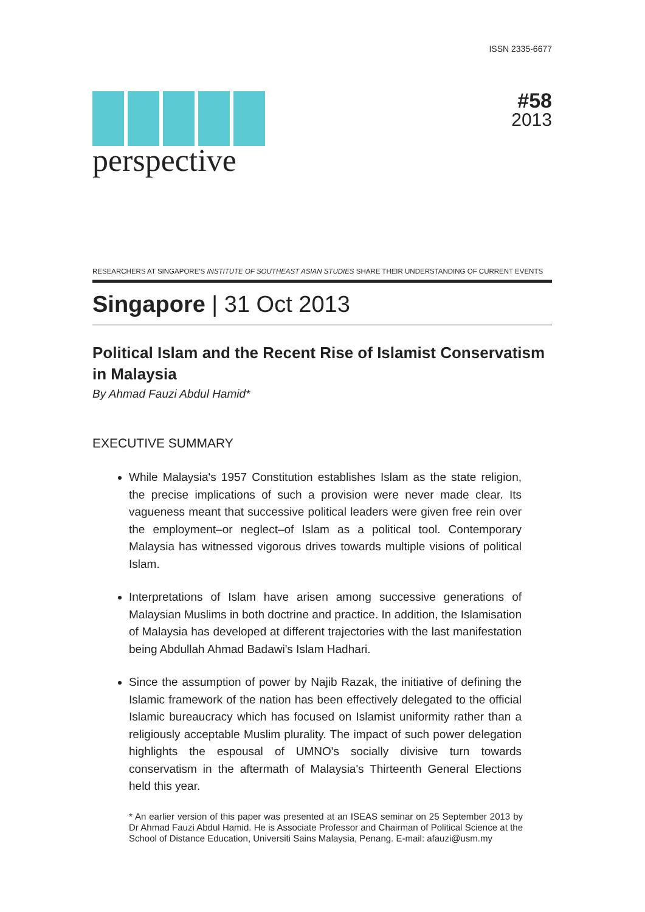ISSN 2335-6677
perspective #58
2013
RESEARCHERS AT SINGAPORE'S INSTITUTE OF SOUTHEAST ASIAN STUDIES SHARE THEIR UNDERSTANDING OF CURRENT EVENTS
Singapore | 31 Oct 2013
Political Islam and the Recent Rise of Islamist Conservatism in Malaysia
By Ahmad Fauzi Abdul Hamid*
EXECUTIVE SUMMARY
While Malaysia's 1957 Constitution establishes Islam as the state religion, the precise implications of such a provision were never made clear. Its vagueness meant that successive political leaders were given free rein over the employment–or neglect–of Islam as a political tool. Contemporary Malaysia has witnessed vigorous drives towards multiple visions of political Islam.
Interpretations of Islam have arisen among successive generations of Malaysian Muslims in both doctrine and practice. In addition, the Islamisation of Malaysia has developed at different trajectories with the last manifestation being Abdullah Ahmad Badawi's Islam Hadhari.
Since the assumption of power by Najib Razak, the initiative of defining the Islamic framework of the nation has been effectively delegated to the official Islamic bureaucracy which has focused on Islamist uniformity rather than a religiously acceptable Muslim plurality. The impact of such power delegation highlights the espousal of UMNO's socially divisive turn towards conservatism in the aftermath of Malaysia's Thirteenth General Elections held this year.
* An earlier version of this paper was presented at an ISEAS seminar on 25 September 2013 by Dr Ahmad Fauzi Abdul Hamid. He is Associate Professor and Chairman of Political Science at the School of Distance Education, Universiti Sains Malaysia, Penang. E-mail: afauzi@usm.my